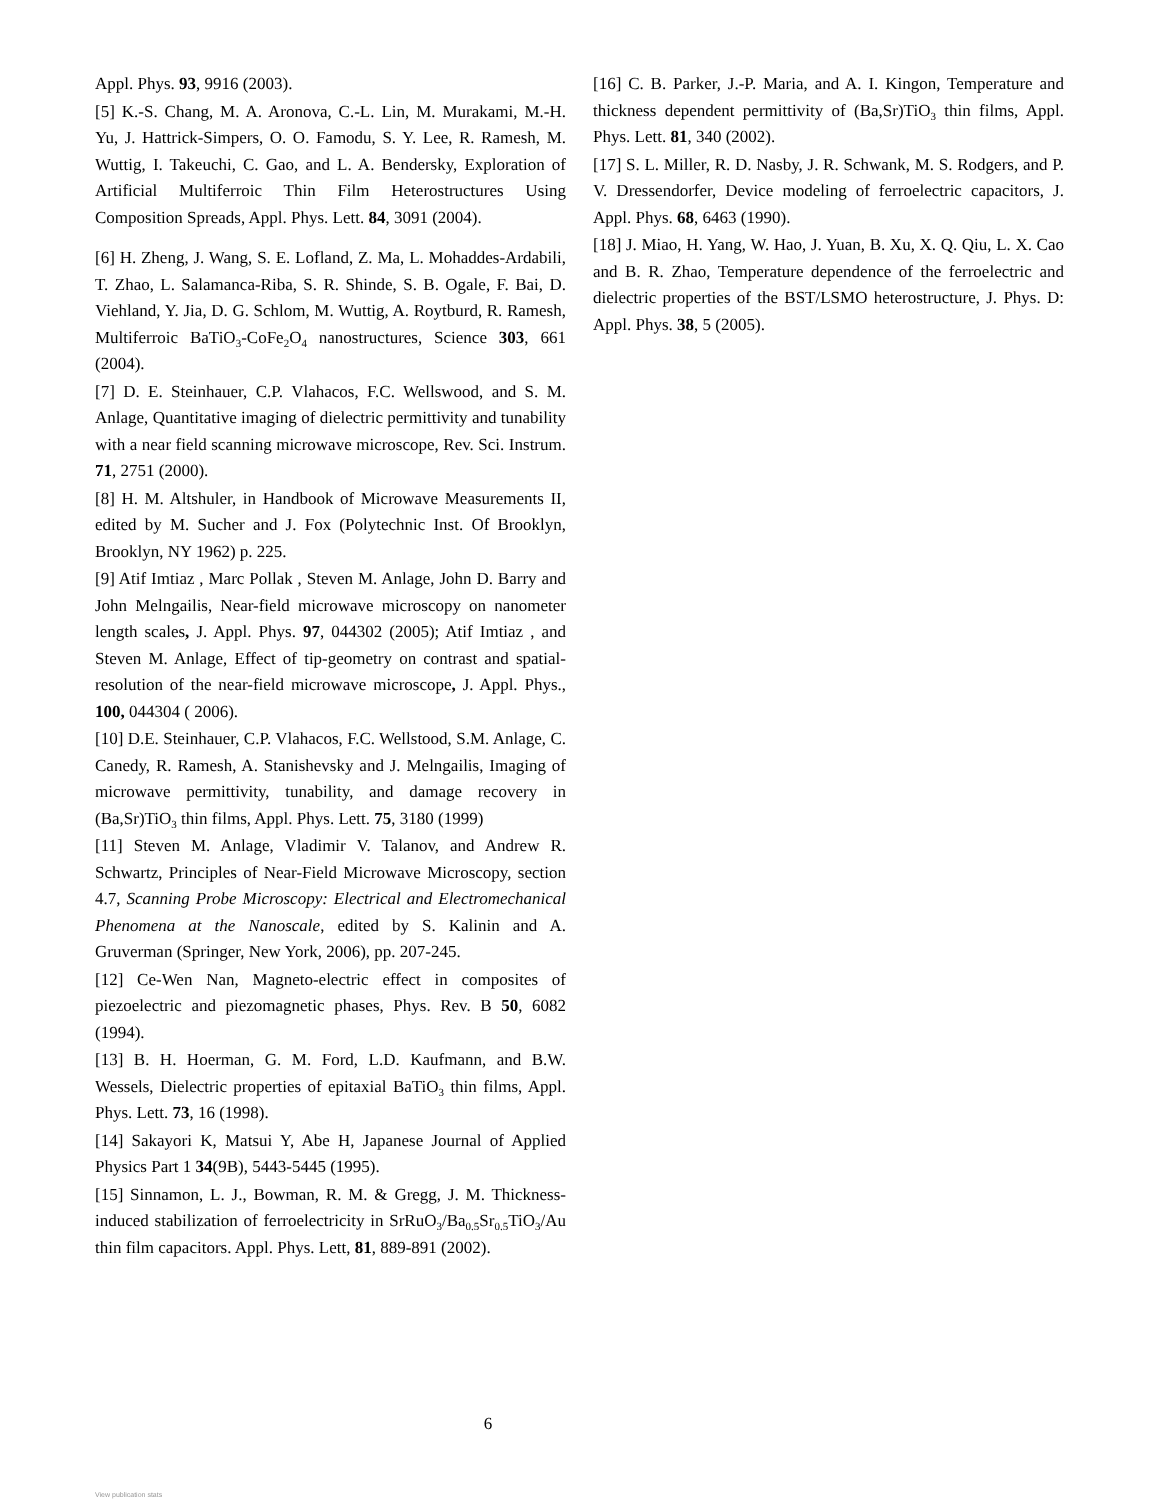Appl. Phys. 93, 9916 (2003).
[5] K.-S. Chang, M. A. Aronova, C.-L. Lin, M. Murakami, M.-H. Yu, J. Hattrick-Simpers, O. O. Famodu, S. Y. Lee, R. Ramesh, M. Wuttig, I. Takeuchi, C. Gao, and L. A. Bendersky, Exploration of Artificial Multiferroic Thin Film Heterostructures Using Composition Spreads, Appl. Phys. Lett. 84, 3091 (2004).
[6] H. Zheng, J. Wang, S. E. Lofland, Z. Ma, L. Mohaddes-Ardabili, T. Zhao, L. Salamanca-Riba, S. R. Shinde, S. B. Ogale, F. Bai, D. Viehland, Y. Jia, D. G. Schlom, M. Wuttig, A. Roytburd, R. Ramesh, Multiferroic BaTiO<sub>3</sub>-CoFe<sub>2</sub>O<sub>4</sub> nanostructures, Science 303, 661 (2004).
[7] D. E. Steinhauer, C.P. Vlahacos, F.C. Wellswood, and S. M. Anlage, Quantitative imaging of dielectric permittivity and tunability with a near field scanning microwave microscope, Rev. Sci. Instrum. 71, 2751 (2000).
[8] H. M. Altshuler, in Handbook of Microwave Measurements II, edited by M. Sucher and J. Fox (Polytechnic Inst. Of Brooklyn, Brooklyn, NY 1962) p. 225.
[9] Atif Imtiaz , Marc Pollak , Steven M. Anlage, John D. Barry and John Melngailis, Near-field microwave microscopy on nanometer length scales, J. Appl. Phys. 97, 044302 (2005); Atif Imtiaz , and Steven M. Anlage, Effect of tip-geometry on contrast and spatial-resolution of the near-field microwave microscope, J. Appl. Phys., 100, 044304 ( 2006).
[10] D.E. Steinhauer, C.P. Vlahacos, F.C. Wellstood, S.M. Anlage, C. Canedy, R. Ramesh, A. Stanishevsky and J. Melngailis, Imaging of microwave permittivity, tunability, and damage recovery in (Ba,Sr)TiO<sub>3</sub> thin films, Appl. Phys. Lett. 75, 3180 (1999)
[11] Steven M. Anlage, Vladimir V. Talanov, and Andrew R. Schwartz, Principles of Near-Field Microwave Microscopy, section 4.7, Scanning Probe Microscopy: Electrical and Electromechanical Phenomena at the Nanoscale, edited by S. Kalinin and A. Gruverman (Springer, New York, 2006), pp. 207-245.
[12] Ce-Wen Nan, Magneto-electric effect in composites of piezoelectric and piezomagnetic phases, Phys. Rev. B 50, 6082 (1994).
[13] B. H. Hoerman, G. M. Ford, L.D. Kaufmann, and B.W. Wessels, Dielectric properties of epitaxial BaTiO<sub>3</sub> thin films, Appl. Phys. Lett. 73, 16 (1998).
[14] Sakayori K, Matsui Y, Abe H, Japanese Journal of Applied Physics Part 1 34(9B), 5443-5445 (1995).
[15] Sinnamon, L. J., Bowman, R. M. & Gregg, J. M. Thickness-induced stabilization of ferroelectricity in SrRuO<sub>3</sub>/Ba<sub>0.5</sub>Sr<sub>0.5</sub>TiO<sub>3</sub>/Au thin film capacitors. Appl. Phys. Lett, 81, 889-891 (2002).
[16] C. B. Parker, J.-P. Maria, and A. I. Kingon, Temperature and thickness dependent permittivity of (Ba,Sr)TiO<sub>3</sub> thin films, Appl. Phys. Lett. 81, 340 (2002).
[17] S. L. Miller, R. D. Nasby, J. R. Schwank, M. S. Rodgers, and P. V. Dressendorfer, Device modeling of ferroelectric capacitors, J. Appl. Phys. 68, 6463 (1990).
[18] J. Miao, H. Yang, W. Hao, J. Yuan, B. Xu, X. Q. Qiu, L. X. Cao and B. R. Zhao, Temperature dependence of the ferroelectric and dielectric properties of the BST/LSMO heterostructure, J. Phys. D: Appl. Phys. 38, 5 (2005).
6
View publication stats